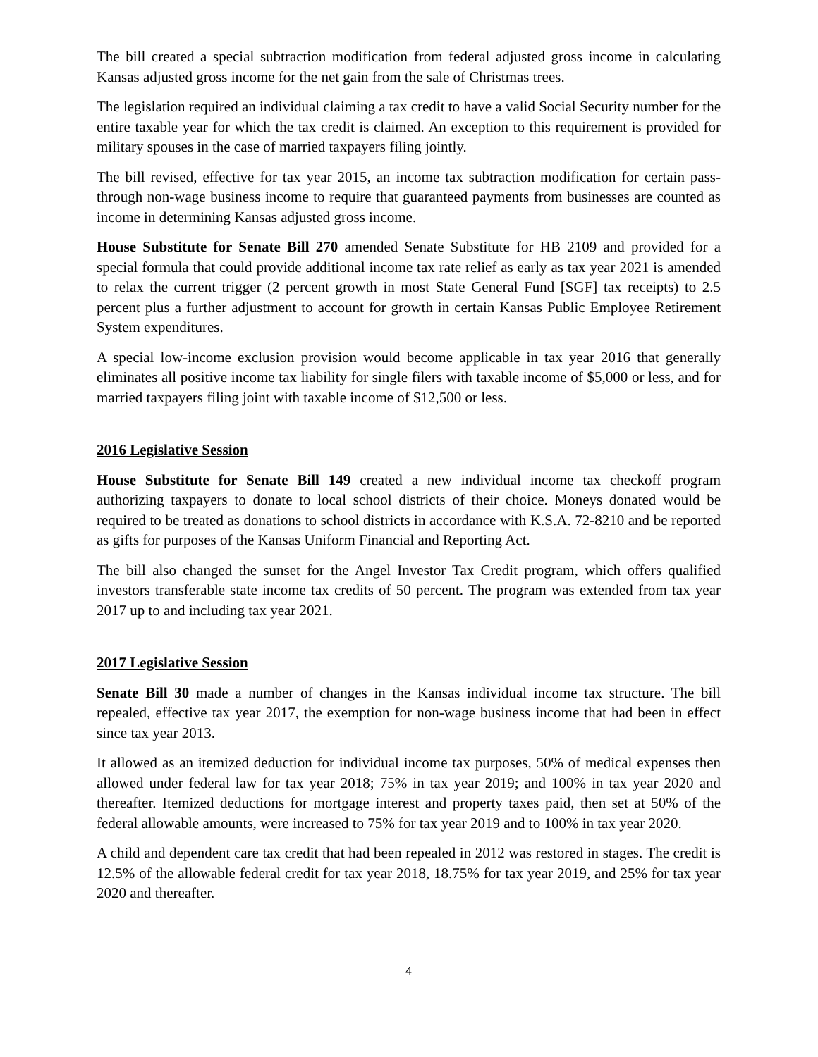The bill created a special subtraction modification from federal adjusted gross income in calculating Kansas adjusted gross income for the net gain from the sale of Christmas trees.
The legislation required an individual claiming a tax credit to have a valid Social Security number for the entire taxable year for which the tax credit is claimed. An exception to this requirement is provided for military spouses in the case of married taxpayers filing jointly.
The bill revised, effective for tax year 2015, an income tax subtraction modification for certain pass-through non-wage business income to require that guaranteed payments from businesses are counted as income in determining Kansas adjusted gross income.
House Substitute for Senate Bill 270 amended Senate Substitute for HB 2109 and provided for a special formula that could provide additional income tax rate relief as early as tax year 2021 is amended to relax the current trigger (2 percent growth in most State General Fund [SGF] tax receipts) to 2.5 percent plus a further adjustment to account for growth in certain Kansas Public Employee Retirement System expenditures.
A special low-income exclusion provision would become applicable in tax year 2016 that generally eliminates all positive income tax liability for single filers with taxable income of $5,000 or less, and for married taxpayers filing joint with taxable income of $12,500 or less.
2016 Legislative Session
House Substitute for Senate Bill 149 created a new individual income tax checkoff program authorizing taxpayers to donate to local school districts of their choice. Moneys donated would be required to be treated as donations to school districts in accordance with K.S.A. 72-8210 and be reported as gifts for purposes of the Kansas Uniform Financial and Reporting Act.
The bill also changed the sunset for the Angel Investor Tax Credit program, which offers qualified investors transferable state income tax credits of 50 percent. The program was extended from tax year 2017 up to and including tax year 2021.
2017 Legislative Session
Senate Bill 30 made a number of changes in the Kansas individual income tax structure. The bill repealed, effective tax year 2017, the exemption for non-wage business income that had been in effect since tax year 2013.
It allowed as an itemized deduction for individual income tax purposes, 50% of medical expenses then allowed under federal law for tax year 2018; 75% in tax year 2019; and 100% in tax year 2020 and thereafter. Itemized deductions for mortgage interest and property taxes paid, then set at 50% of the federal allowable amounts, were increased to 75% for tax year 2019 and to 100% in tax year 2020.
A child and dependent care tax credit that had been repealed in 2012 was restored in stages. The credit is 12.5% of the allowable federal credit for tax year 2018, 18.75% for tax year 2019, and 25% for tax year 2020 and thereafter.
4